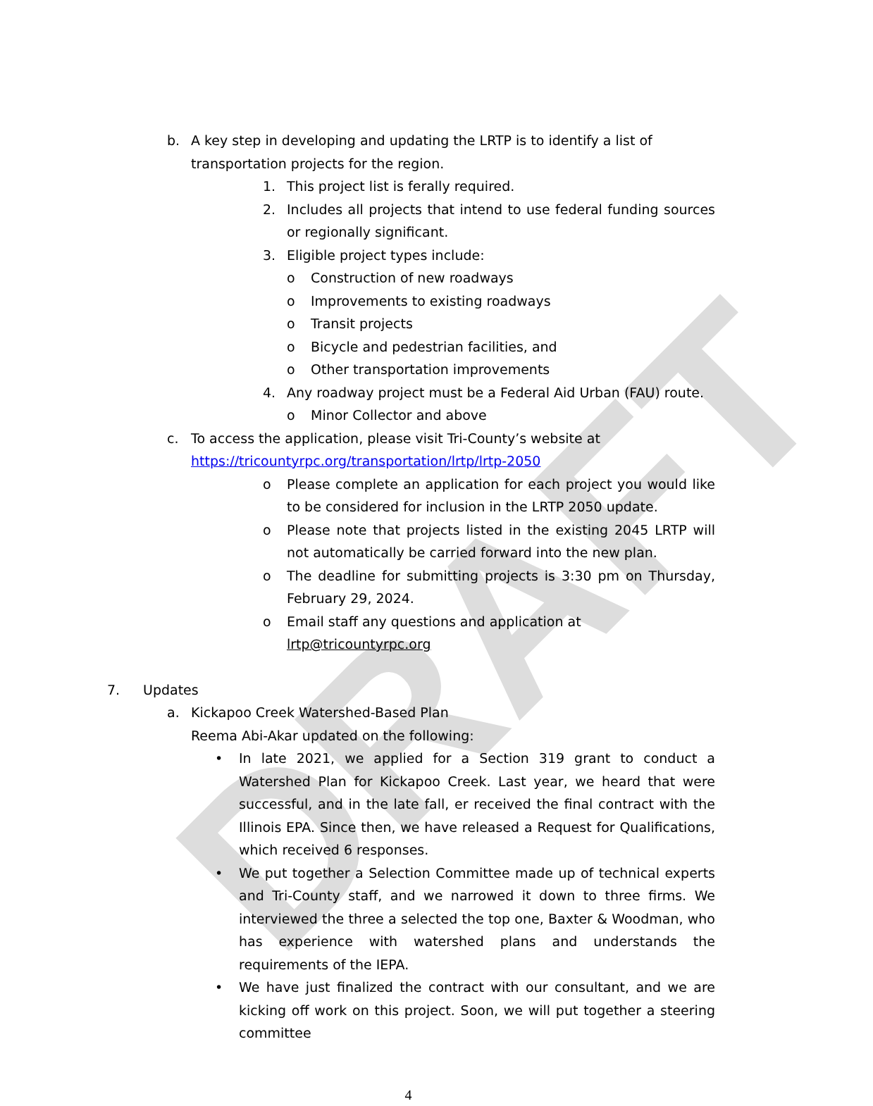DRAFT
b. A key step in developing and updating the LRTP is to identify a list of transportation projects for the region.
1. This project list is ferally required.
2. Includes all projects that intend to use federal funding sources or regionally significant.
3. Eligible project types include:
o Construction of new roadways
o Improvements to existing roadways
o Transit projects
o Bicycle and pedestrian facilities, and
o Other transportation improvements
4. Any roadway project must be a Federal Aid Urban (FAU) route.
o Minor Collector and above
c. To access the application, please visit Tri-County’s website at https://tricountyrpc.org/transportation/lrtp/lrtp-2050
o Please complete an application for each project you would like to be considered for inclusion in the LRTP 2050 update.
o Please note that projects listed in the existing 2045 LRTP will not automatically be carried forward into the new plan.
o The deadline for submitting projects is 3:30 pm on Thursday, February 29, 2024.
o Email staff any questions and application at lrtp@tricountyrpc.org
7. Updates
a. Kickapoo Creek Watershed-Based Plan
Reema Abi-Akar updated on the following:
• In late 2021, we applied for a Section 319 grant to conduct a Watershed Plan for Kickapoo Creek. Last year, we heard that were successful, and in the late fall, er received the final contract with the Illinois EPA. Since then, we have released a Request for Qualifications, which received 6 responses.
• We put together a Selection Committee made up of technical experts and Tri-County staff, and we narrowed it down to three firms. We interviewed the three a selected the top one, Baxter & Woodman, who has experience with watershed plans and understands the requirements of the IEPA.
• We have just finalized the contract with our consultant, and we are kicking off work on this project. Soon, we will put together a steering committee
4